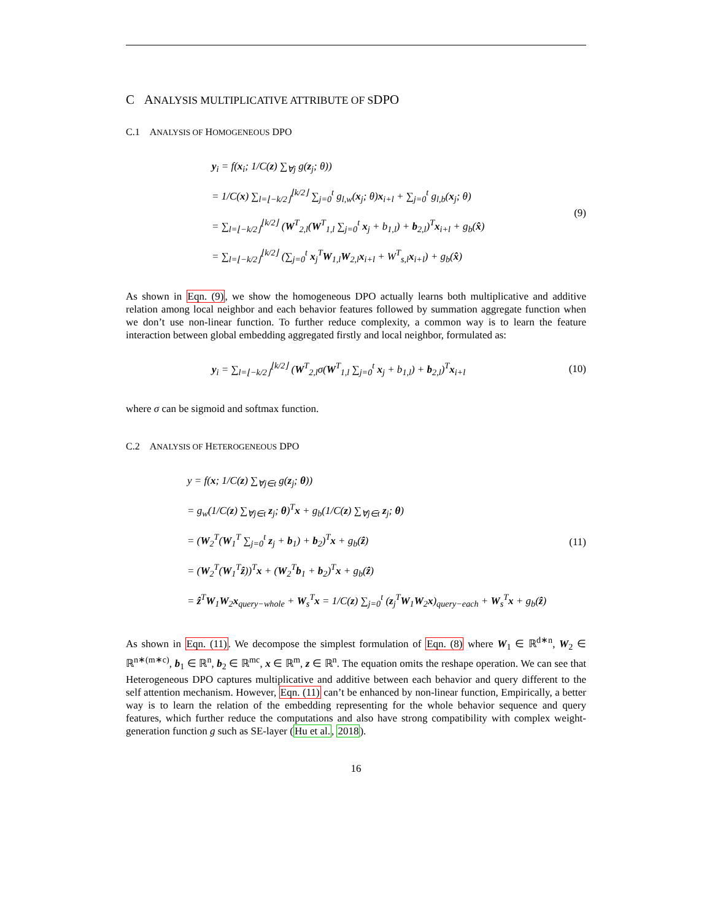C ANALYSIS MULTIPLICATIVE ATTRIBUTE OF SDPO
C.1 ANALYSIS OF HOMOGENEOUS DPO
y<sub>i</sub> = f(x<sub>i</sub>; 1/C(z) ∑<sub>∀j</sub> g(z<sub>j</sub>; θ))
= 1/C(x) ∑<sub>l=⌊−k/2⌋</sub><sup>⌊k/2⌋</sup> ∑<sub>j=0</sub><sup>t</sup> g<sub>l,w</sub>(x<sub>j</sub>; θ)x<sub>i+l</sub> + ∑<sub>j=0</sub><sup>t</sup> g<sub>l,b</sub>(x<sub>j</sub>; θ)
= ∑<sub>l=⌊−k/2⌋</sub><sup>⌊k/2⌋</sup> (W<sup>T</sup><sub>2,l</sub>(W<sup>T</sup><sub>1,l</sub> ∑<sub>j=0</sub><sup>t</sup> x<sub>j</sub> + b<sub>1,l</sub>) + b<sub>2,l</sub>)<sup>T</sup>x<sub>i+l</sub> + g<sub>b</sub>(x̂)
= ∑<sub>l=⌊−k/2⌋</sub><sup>⌊k/2⌋</sup> (∑<sub>j=0</sub><sup>t</sup> x<sub>j</sub><sup>T</sup>W<sub>1,l</sub>W<sub>2,l</sub>x<sub>i+l</sub> + W<sup>T</sup><sub>s,l</sub>x<sub>i+l</sub>) + g<sub>b</sub>(x̂)
(9)
As shown in Eqn. (9), we show the homogeneous DPO actually learns both multiplicative and additive relation among local neighbor and each behavior features followed by summation aggregate function when we don’t use non-linear function. To further reduce complexity, a common way is to learn the feature interaction between global embedding aggregated firstly and local neighbor, formulated as:
y<sub>i</sub> = ∑<sub>l=⌊−k/2⌋</sub><sup>⌊k/2⌋</sup> (W<sup>T</sup><sub>2,l</sub>σ(W<sup>T</sup><sub>1,l</sub> ∑<sub>j=0</sub><sup>t</sup> x<sub>j</sub> + b<sub>1,l</sub>) + b<sub>2,l</sub>)<sup>T</sup>x<sub>i+l</sub>
(10)
where σ can be sigmoid and softmax function.
C.2 ANALYSIS OF HETEROGENEOUS DPO
y = f(x; 1/C(z) ∑<sub>∀j∈t</sub> g(z<sub>j</sub>; θ))
= g<sub>w</sub>(1/C(z) ∑<sub>∀j∈t</sub> z<sub>j</sub>; θ)<sup>T</sup>x + g<sub>b</sub>(1/C(z) ∑<sub>∀j∈t</sub> z<sub>j</sub>; θ)
= (W<sub>2</sub><sup>T</sup>(W<sub>1</sub><sup>T</sup> ∑<sub>j=0</sub><sup>t</sup> z<sub>j</sub> + b<sub>1</sub>) + b<sub>2</sub>)<sup>T</sup>x + g<sub>b</sub>(ẑ)
= (W<sub>2</sub><sup>T</sup>(W<sub>1</sub><sup>T</sup>ẑ))<sup>T</sup>x + (W<sub>2</sub><sup>T</sup>b<sub>1</sub> + b<sub>2</sub>)<sup>T</sup>x + g<sub>b</sub>(ẑ)
= ẑ<sup>T</sup>W<sub>1</sub>W<sub>2</sub>x<sub>query−whole</sub> + W<sub>s</sub><sup>T</sup>x = 1/C(z) ∑<sub>j=0</sub><sup>t</sup> (z<sub>j</sub><sup>T</sup>W<sub>1</sub>W<sub>2</sub>x)<sub>query−each</sub> + W<sub>s</sub><sup>T</sup>x + g<sub>b</sub>(ẑ)
(11)
As shown in Eqn. (11). We decompose the simplest formulation of Eqn. (8) where W<sub>1</sub> ∈ ℝ<sup>d∗n</sup>, W<sub>2</sub> ∈ ℝ<sup>n∗(m∗c)</sup>, b<sub>1</sub> ∈ ℝ<sup>n</sup>, b<sub>2</sub> ∈ ℝ<sup>mc</sup>, x ∈ ℝ<sup>m</sup>, z ∈ ℝ<sup>n</sup>. The equation omits the reshape operation. We can see that Heterogeneous DPO captures multiplicative and additive between each behavior and query different to the self attention mechanism. However, Eqn. (11) can’t be enhanced by non-linear function, Empirically, a better way is to learn the relation of the embedding representing for the whole behavior sequence and query features, which further reduce the computations and also have strong compatibility with complex weight-generation function g such as SE-layer (Hu et al., 2018).
16